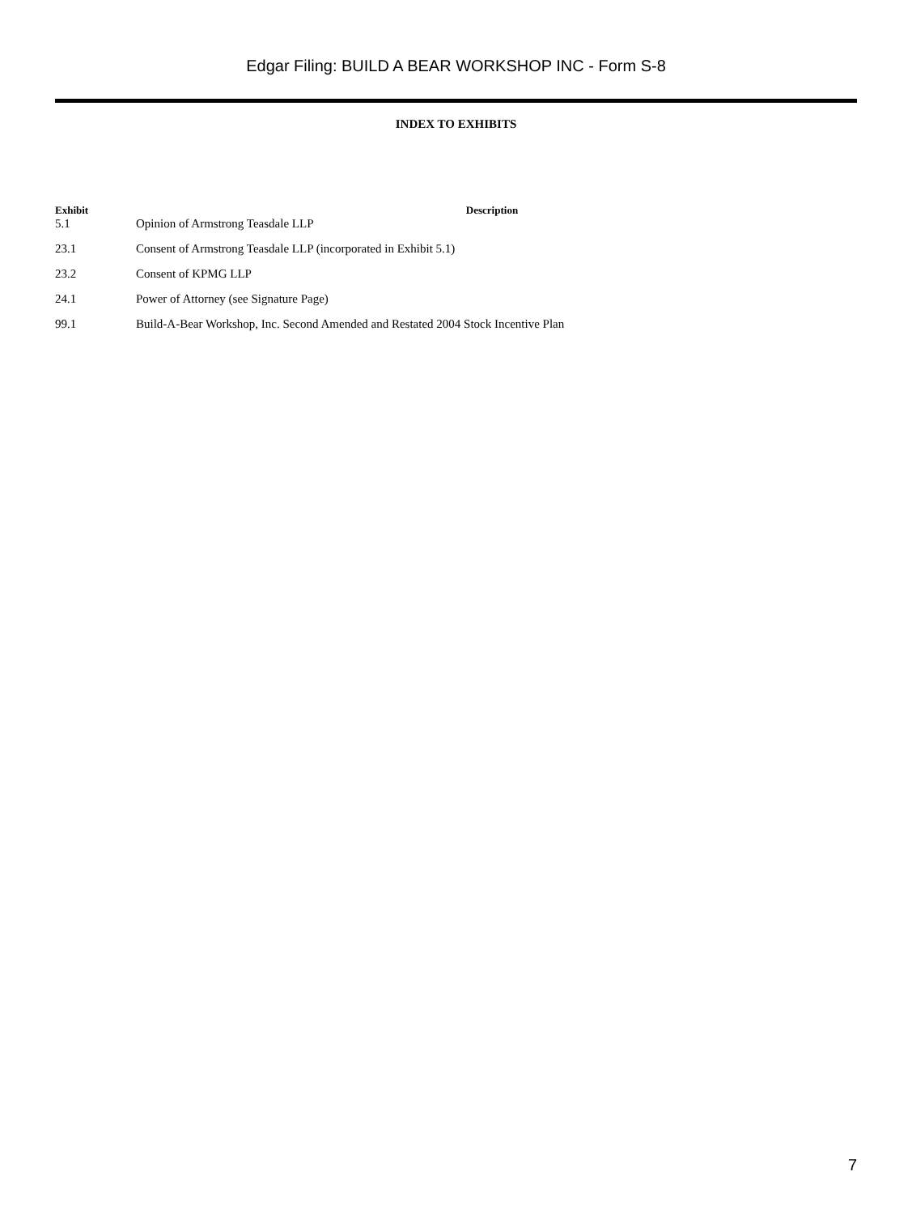Edgar Filing: BUILD A BEAR WORKSHOP INC - Form S-8
INDEX TO EXHIBITS
| Exhibit | Description |
| --- | --- |
| 5.1 | Opinion of Armstrong Teasdale LLP |
| 23.1 | Consent of Armstrong Teasdale LLP (incorporated in Exhibit 5.1) |
| 23.2 | Consent of KPMG LLP |
| 24.1 | Power of Attorney (see Signature Page) |
| 99.1 | Build-A-Bear Workshop, Inc. Second Amended and Restated 2004 Stock Incentive Plan |
7